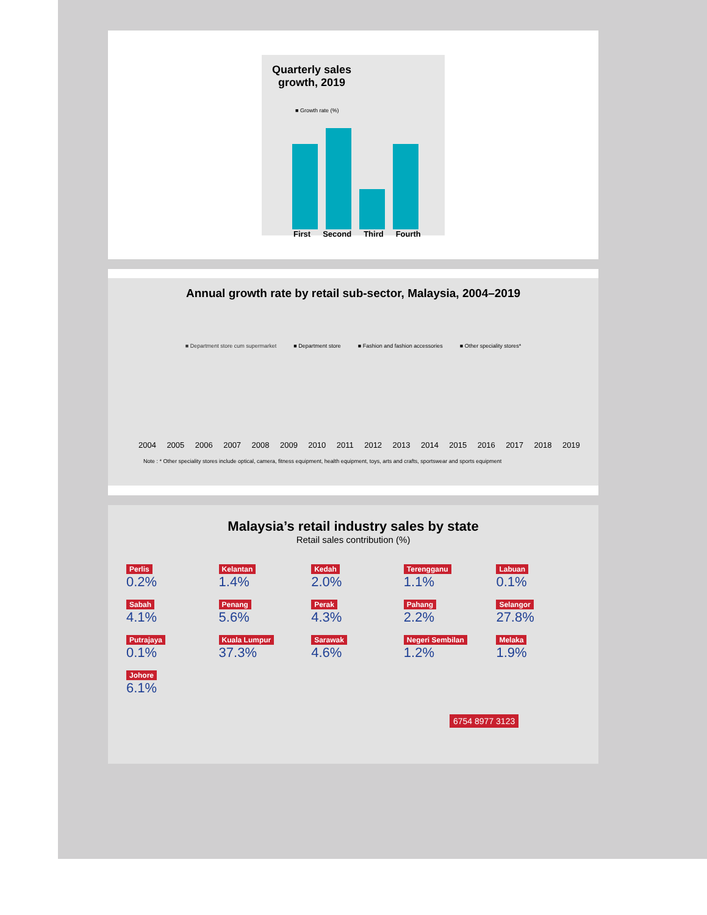Quarterly sales growth, 2019
■ Growth rate (%)
First Second Third Fourth
Annual growth rate by retail sub-sector, Malaysia, 2004–2019
■ Department store cum supermarket ■ Department store ■ Fashion and fashion accessories ■ Other speciality stores*
2004 2005 2006 2007 2008 2009 2010 2011 2012 2013 2014 2015 2016 2017 2018 2019
Note : * Other speciality stores include optical, camera, fitness equipment, health equipment, toys, arts and crafts, sportswear and sports equipment
Malaysia’s retail industry sales by state
Retail sales contribution (%)
Perlis
0.2%
Kelantan
1.4%
Kedah
2.0%
Terengganu
1.1%
Labuan
0.1%
Sabah
4.1%
Penang
5.6%
Perak
4.3%
Pahang
2.2%
Selangor
27.8%
Putrajaya
0.1%
Kuala Lumpur
37.3%
Sarawak
4.6%
Negeri Sembilan
1.2%
Melaka
1.9%
Johore
6.1%
6754 8977 3123